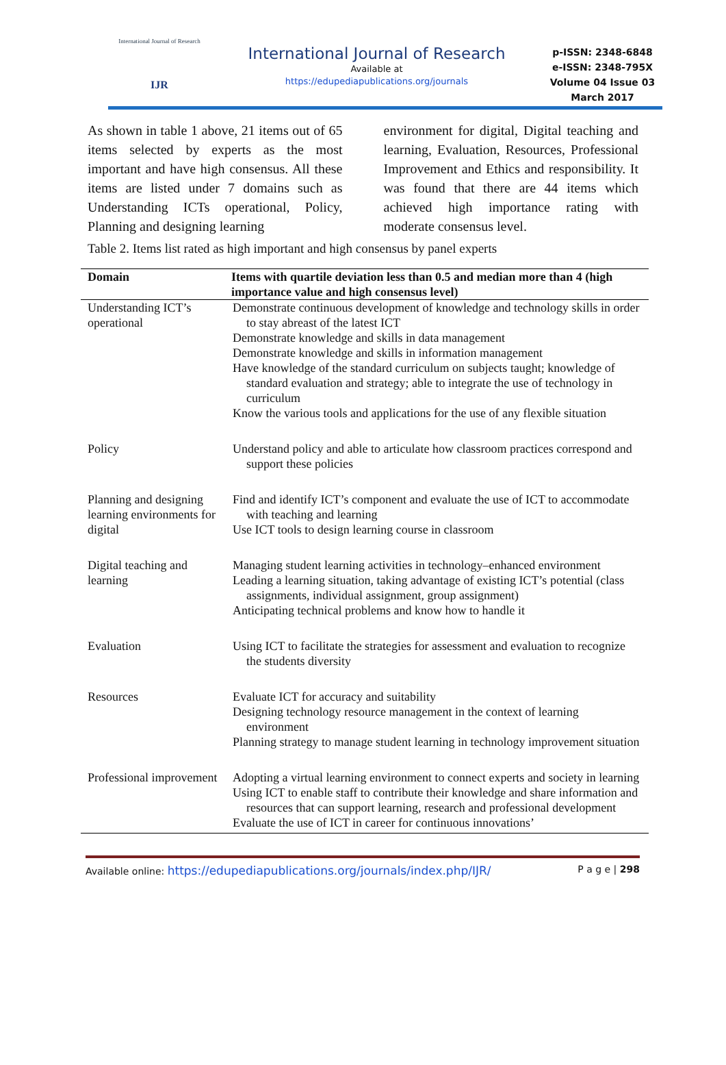International Journal of Research
IJR
International Journal of Research
Available at
https://edupediapublications.org/journals
p-ISSN: 2348-6848
e-ISSN: 2348-795X
Volume 04 Issue 03
March 2017
As shown in table 1 above, 21 items out of 65 items selected by experts as the most important and have high consensus. All these items are listed under 7 domains such as Understanding ICTs operational, Policy, Planning and designing learning
environment for digital, Digital teaching and learning, Evaluation, Resources, Professional Improvement and Ethics and responsibility. It was found that there are 44 items which achieved high importance rating with moderate consensus level.
Table 2. Items list rated as high important and high consensus by panel experts
| Domain | Items with quartile deviation less than 0.5 and median more than 4 (high importance value and high consensus level) |
| --- | --- |
| Understanding ICT’s operational | Demonstrate continuous development of knowledge and technology skills in order to stay abreast of the latest ICT Demonstrate knowledge and skills in data management Demonstrate knowledge and skills in information management Have knowledge of the standard curriculum on subjects taught; knowledge of standard evaluation and strategy; able to integrate the use of technology in curriculum Know the various tools and applications for the use of any flexible situation |
| Policy | Understand policy and able to articulate how classroom practices correspond and support these policies |
| Planning and designing learning environments for digital | Find and identify ICT’s component and evaluate the use of ICT to accommodate with teaching and learning Use ICT tools to design learning course in classroom |
| Digital teaching and learning | Managing student learning activities in technology–enhanced environment Leading a learning situation, taking advantage of existing ICT’s potential (class assignments, individual assignment, group assignment) Anticipating technical problems and know how to handle it |
| Evaluation | Using ICT to facilitate the strategies for assessment and evaluation to recognize the students diversity |
| Resources | Evaluate ICT for accuracy and suitability Designing technology resource management in the context of learning environment Planning strategy to manage student learning in technology improvement situation |
| Professional improvement | Adopting a virtual learning environment to connect experts and society in learning Using ICT to enable staff to contribute their knowledge and share information and resources that can support learning, research and professional development Evaluate the use of ICT in career for continuous innovations’ |
Available online: https://edupediapublications.org/journals/index.php/IJR/ P a g e | 298